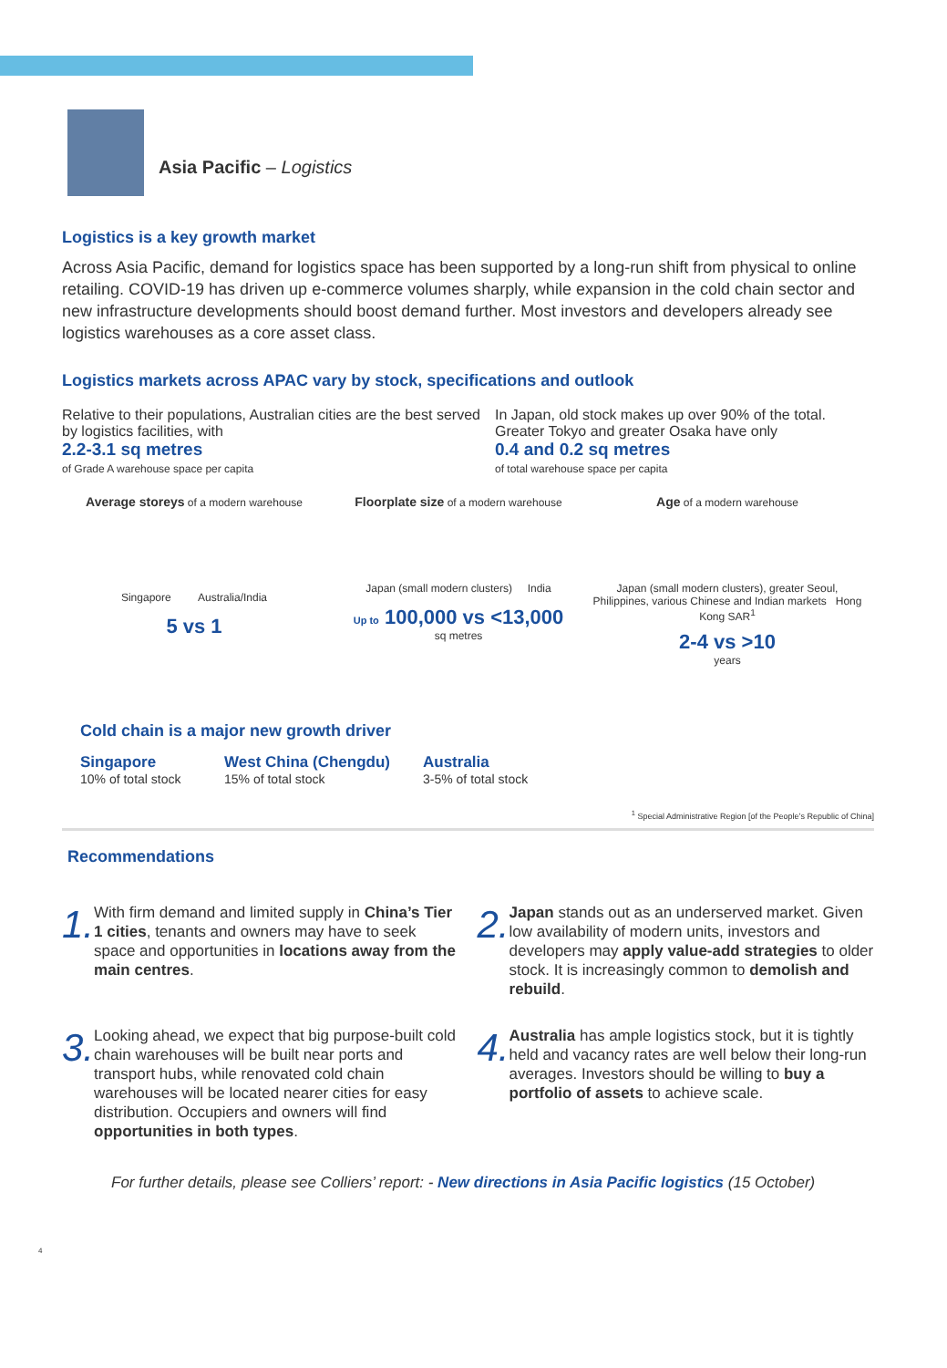Asia Pacific – Logistics
Logistics is a key growth market
Across Asia Pacific, demand for logistics space has been supported by a long-run shift from physical to online retailing. COVID-19 has driven up e-commerce volumes sharply, while expansion in the cold chain sector and new infrastructure developments should boost demand further. Most investors and developers already see logistics warehouses as a core asset class.
Logistics markets across APAC vary by stock, specifications and outlook
Relative to their populations, Australian cities are the best served by logistics facilities, with
2.2-3.1 sq metres
of Grade A warehouse space per capita
In Japan, old stock makes up over 90% of the total. Greater Tokyo and greater Osaka have only
0.4 and 0.2 sq metres
of total warehouse space per capita
Average storeys of a modern warehouse
Singapore Australia/India
5 vs 1
Floorplate size of a modern warehouse
Japan (small modern clusters) India
Up to 100,000 vs <13,000
sq metres
Age of a modern warehouse
Japan (small modern clusters), greater Seoul, Philippines, various Chinese and Indian markets Hong Kong SAR<sup>1</sup>
2-4 vs >10
years
Cold chain is a major new growth driver
Singapore
10% of total stock
West China (Chengdu)
15% of total stock
Australia
3-5% of total stock
<sup>1</sup> Special Administrative Region [of the People’s Republic of China]
Recommendations
1.
With firm demand and limited supply in China’s Tier 1 cities, tenants and owners may have to seek space and opportunities in locations away from the main centres.
2.
Japan stands out as an underserved market. Given low availability of modern units, investors and developers may apply value-add strategies to older stock. It is increasingly common to demolish and rebuild.
3.
Looking ahead, we expect that big purpose-built cold chain warehouses will be built near ports and transport hubs, while renovated cold chain warehouses will be located nearer cities for easy distribution. Occupiers and owners will find opportunities in both types.
4.
Australia has ample logistics stock, but it is tightly held and vacancy rates are well below their long-run averages. Investors should be willing to buy a portfolio of assets to achieve scale.
For further details, please see Colliers’ report: - New directions in Asia Pacific logistics (15 October)
4